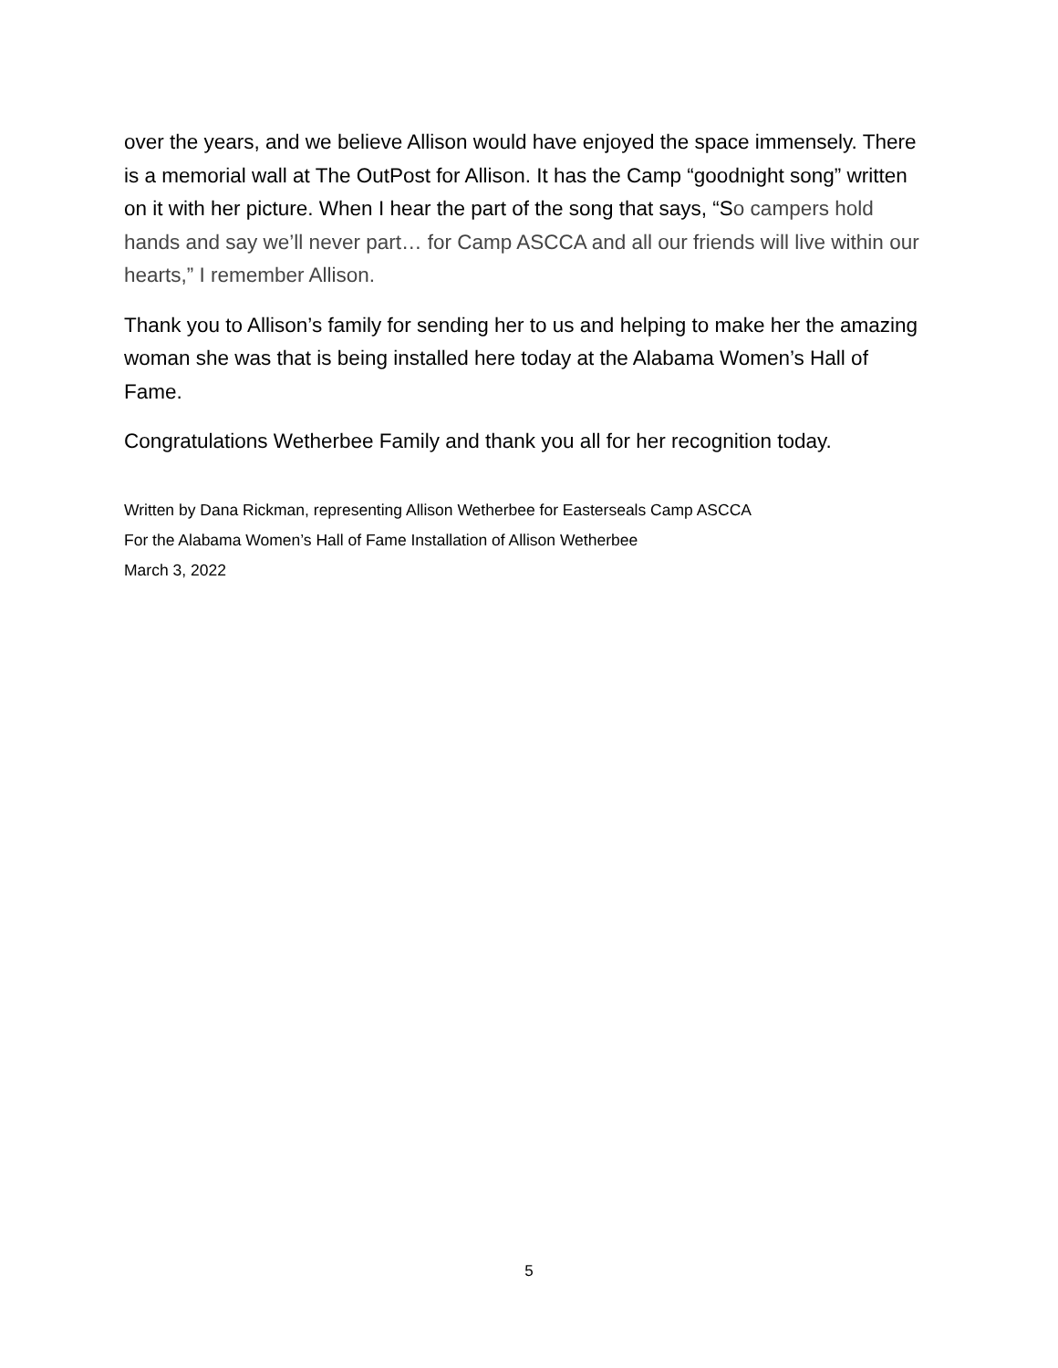over the years, and we believe Allison would have enjoyed the space immensely. There is a memorial wall at The OutPost for Allison. It has the Camp “goodnight song” written on it with her picture. When I hear the part of the song that says, “So campers hold hands and say we’ll never part… for Camp ASCCA and all our friends will live within our hearts,” I remember Allison.
Thank you to Allison’s family for sending her to us and helping to make her the amazing woman she was that is being installed here today at the Alabama Women’s Hall of Fame.
Congratulations Wetherbee Family and thank you all for her recognition today.
Written by Dana Rickman, representing Allison Wetherbee for Easterseals Camp ASCCA
For the Alabama Women’s Hall of Fame Installation of Allison Wetherbee
March 3, 2022
5